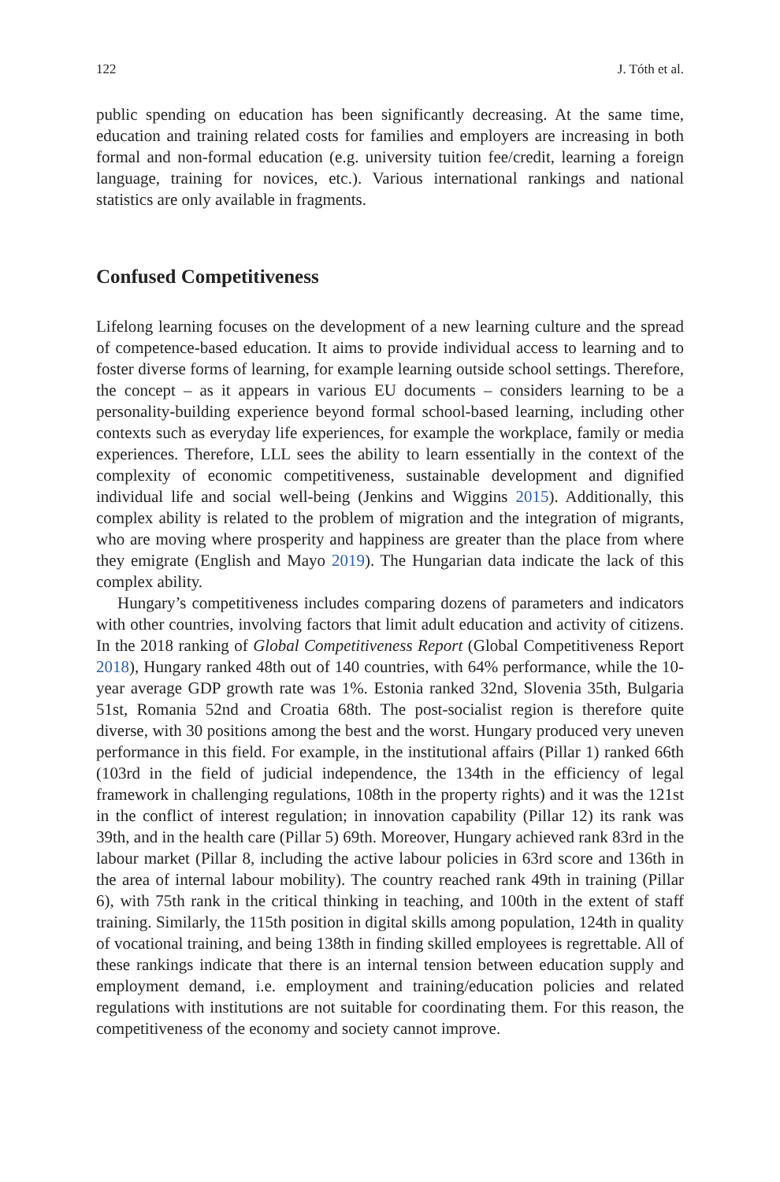122 J. Tóth et al.
public spending on education has been significantly decreasing. At the same time, education and training related costs for families and employers are increasing in both formal and non-formal education (e.g. university tuition fee/credit, learning a foreign language, training for novices, etc.). Various international rankings and national statistics are only available in fragments.
Confused Competitiveness
Lifelong learning focuses on the development of a new learning culture and the spread of competence-based education. It aims to provide individual access to learning and to foster diverse forms of learning, for example learning outside school settings. Therefore, the concept – as it appears in various EU documents – considers learning to be a personality-building experience beyond formal school-based learning, including other contexts such as everyday life experiences, for example the workplace, family or media experiences. Therefore, LLL sees the ability to learn essentially in the context of the complexity of economic competitiveness, sustainable development and dignified individual life and social well-being (Jenkins and Wiggins 2015). Additionally, this complex ability is related to the problem of migration and the integration of migrants, who are moving where prosperity and happiness are greater than the place from where they emigrate (English and Mayo 2019). The Hungarian data indicate the lack of this complex ability.
Hungary’s competitiveness includes comparing dozens of parameters and indicators with other countries, involving factors that limit adult education and activity of citizens. In the 2018 ranking of Global Competitiveness Report (Global Competitiveness Report 2018), Hungary ranked 48th out of 140 countries, with 64% performance, while the 10-year average GDP growth rate was 1%. Estonia ranked 32nd, Slovenia 35th, Bulgaria 51st, Romania 52nd and Croatia 68th. The post-socialist region is therefore quite diverse, with 30 positions among the best and the worst. Hungary produced very uneven performance in this field. For example, in the institutional affairs (Pillar 1) ranked 66th (103rd in the field of judicial independence, the 134th in the efficiency of legal framework in challenging regulations, 108th in the property rights) and it was the 121st in the conflict of interest regulation; in innovation capability (Pillar 12) its rank was 39th, and in the health care (Pillar 5) 69th. Moreover, Hungary achieved rank 83rd in the labour market (Pillar 8, including the active labour policies in 63rd score and 136th in the area of internal labour mobility). The country reached rank 49th in training (Pillar 6), with 75th rank in the critical thinking in teaching, and 100th in the extent of staff training. Similarly, the 115th position in digital skills among population, 124th in quality of vocational training, and being 138th in finding skilled employees is regrettable. All of these rankings indicate that there is an internal tension between education supply and employment demand, i.e. employment and training/education policies and related regulations with institutions are not suitable for coordinating them. For this reason, the competitiveness of the economy and society cannot improve.